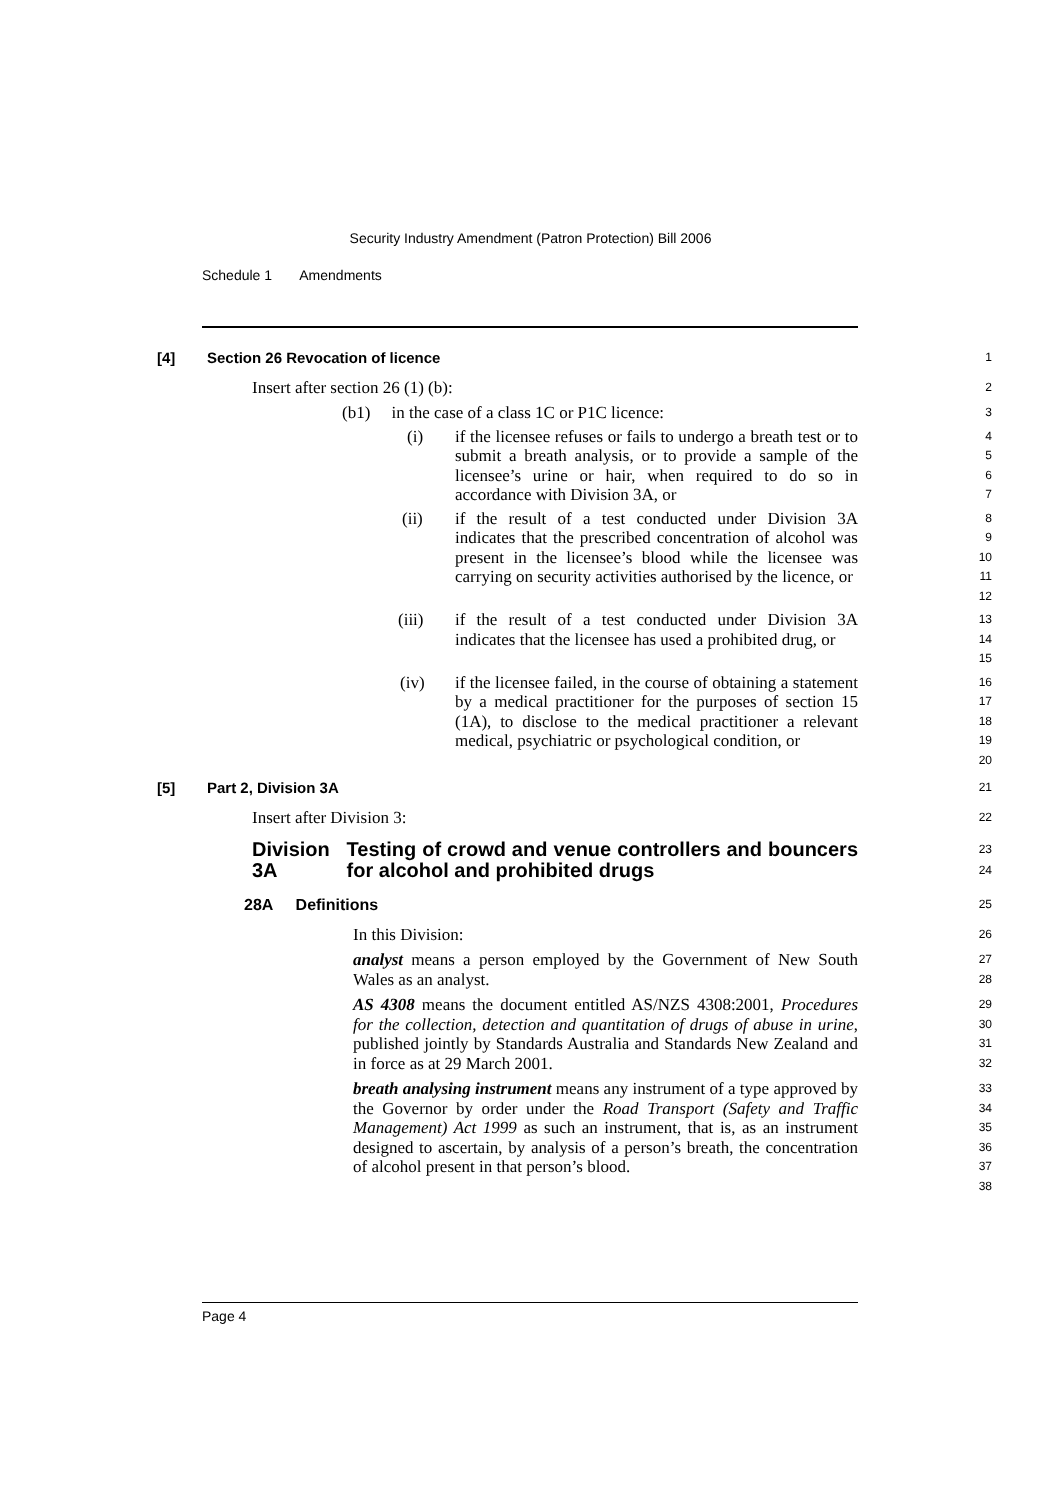Security Industry Amendment (Patron Protection) Bill 2006
Schedule 1 Amendments
[4] Section 26 Revocation of licence
1
Insert after section 26 (1) (b):
2
(b1) in the case of a class 1C or P1C licence:
3
(i) if the licensee refuses or fails to undergo a breath test or to submit a breath analysis, or to provide a sample of the licensee’s urine or hair, when required to do so in accordance with Division 3A, or
4
5
6
7
(ii) if the result of a test conducted under Division 3A indicates that the prescribed concentration of alcohol was present in the licensee’s blood while the licensee was carrying on security activities authorised by the licence, or
8
9
10
11
12
(iii) if the result of a test conducted under Division 3A indicates that the licensee has used a prohibited drug, or
13
14
15
(iv) if the licensee failed, in the course of obtaining a statement by a medical practitioner for the purposes of section 15 (1A), to disclose to the medical practitioner a relevant medical, psychiatric or psychological condition, or
16
17
18
19
20
[5] Part 2, Division 3A
21
Insert after Division 3:
22
Division 3A Testing of crowd and venue controllers and bouncers for alcohol and prohibited drugs
23
24
28A Definitions
25
In this Division:
26
analyst means a person employed by the Government of New South Wales as an analyst.
27
28
AS 4308 means the document entitled AS/NZS 4308:2001, Procedures for the collection, detection and quantitation of drugs of abuse in urine, published jointly by Standards Australia and Standards New Zealand and in force as at 29 March 2001.
29
30
31
32
breath analysing instrument means any instrument of a type approved by the Governor by order under the Road Transport (Safety and Traffic Management) Act 1999 as such an instrument, that is, as an instrument designed to ascertain, by analysis of a person’s breath, the concentration of alcohol present in that person’s blood.
33
34
35
36
37
38
Page 4